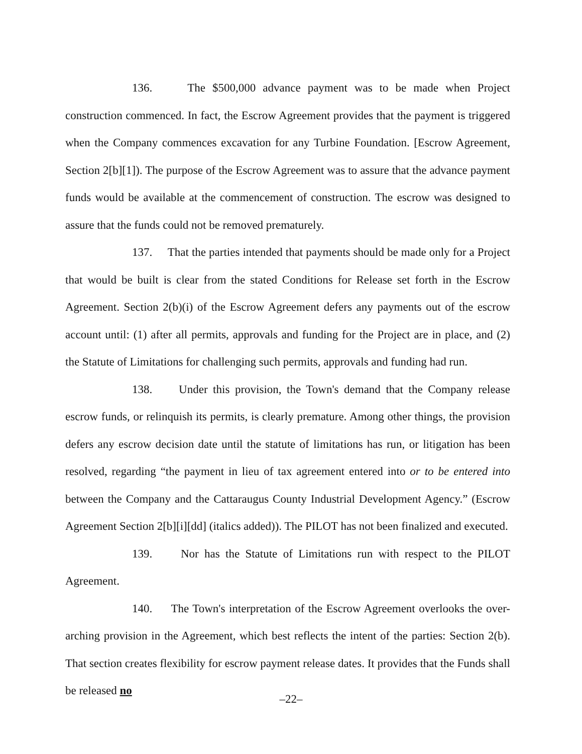136. The $500,000 advance payment was to be made when Project construction commenced. In fact, the Escrow Agreement provides that the payment is triggered when the Company commences excavation for any Turbine Foundation. [Escrow Agreement, Section 2[b][1]). The purpose of the Escrow Agreement was to assure that the advance payment funds would be available at the commencement of construction. The escrow was designed to assure that the funds could not be removed prematurely.
137. That the parties intended that payments should be made only for a Project that would be built is clear from the stated Conditions for Release set forth in the Escrow Agreement. Section 2(b)(i) of the Escrow Agreement defers any payments out of the escrow account until: (1) after all permits, approvals and funding for the Project are in place, and (2) the Statute of Limitations for challenging such permits, approvals and funding had run.
138. Under this provision, the Town's demand that the Company release escrow funds, or relinquish its permits, is clearly premature. Among other things, the provision defers any escrow decision date until the statute of limitations has run, or litigation has been resolved, regarding “the payment in lieu of tax agreement entered into or to be entered into between the Company and the Cattaraugus County Industrial Development Agency.” (Escrow Agreement Section 2[b][i][dd] (italics added)). The PILOT has not been finalized and executed.
139. Nor has the Statute of Limitations run with respect to the PILOT Agreement.
140. The Town's interpretation of the Escrow Agreement overlooks the over-arching provision in the Agreement, which best reflects the intent of the parties: Section 2(b). That section creates flexibility for escrow payment release dates. It provides that the Funds shall be released no
–22–